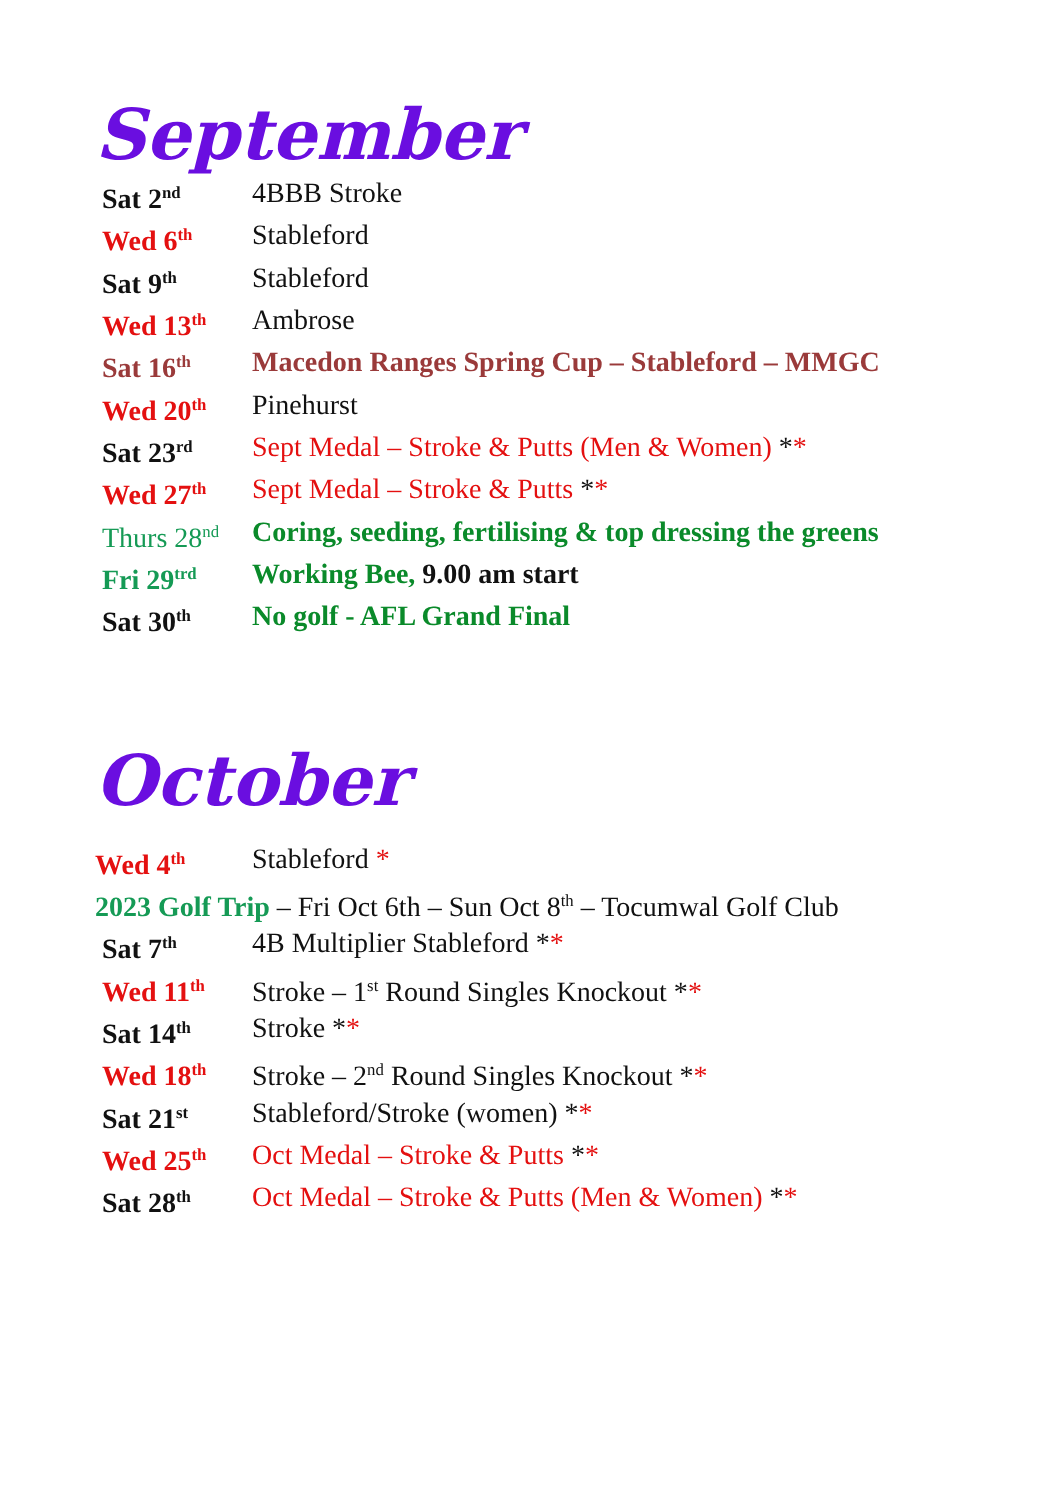September
Sat 2<sup>nd</sup>
4BBB Stroke
Wed 6<sup>th</sup>
Stableford
Sat 9<sup>th</sup>
Stableford
Wed 13<sup>th</sup>
Ambrose
Sat 16<sup>th</sup>
Macedon Ranges Spring Cup – Stableford – MMGC
Wed 20<sup>th</sup>
Pinehurst
Sat 23<sup>rd</sup>
Sept Medal – Stroke & Putts (Men & Women) **
Wed 27<sup>th</sup>
Sept Medal – Stroke & Putts **
Thurs 28<sup>nd</sup>
Coring, seeding, fertilising & top dressing the greens
Fri 29<sup>trd</sup>
Working Bee, 9.00 am start
Sat 30<sup>th</sup>
No golf - AFL Grand Final
October
Wed 4<sup>th</sup>
Stableford *
2023 Golf Trip – Fri Oct 6th – Sun Oct 8<sup>th</sup> – Tocumwal Golf Club
Sat 7<sup>th</sup>
4B Multiplier Stableford **
Wed 11<sup>th</sup>
Stroke – 1<sup>st</sup> Round Singles Knockout **
Sat 14<sup>th</sup>
Stroke **
Wed 18<sup>th</sup>
Stroke – 2<sup>nd</sup> Round Singles Knockout **
Sat 21<sup>st</sup>
Stableford/Stroke (women) **
Wed 25<sup>th</sup>
Oct Medal – Stroke & Putts **
Sat 28<sup>th</sup>
Oct Medal – Stroke & Putts (Men & Women) **